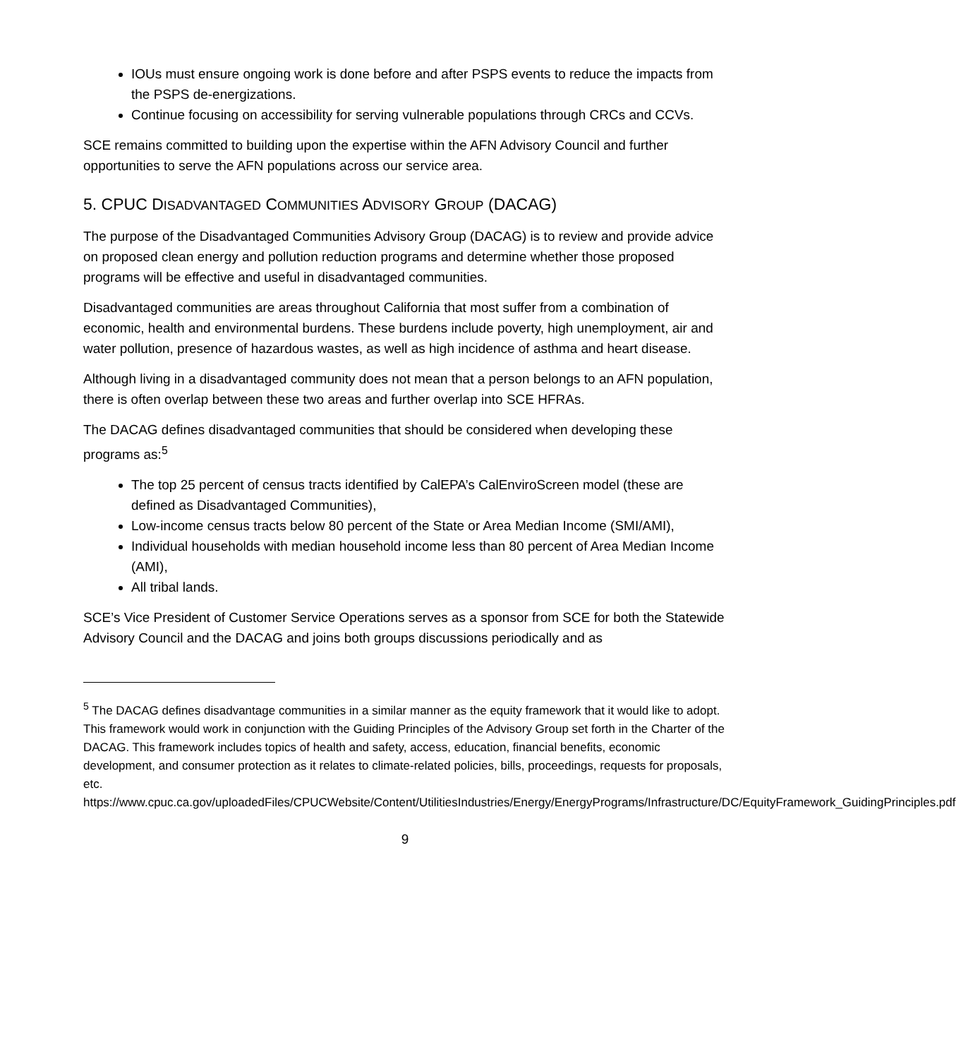IOUs must ensure ongoing work is done before and after PSPS events to reduce the impacts from the PSPS de-energizations.
Continue focusing on accessibility for serving vulnerable populations through CRCs and CCVs.
SCE remains committed to building upon the expertise within the AFN Advisory Council and further opportunities to serve the AFN populations across our service area.
5. CPUC DISADVANTAGED COMMUNITIES ADVISORY GROUP (DACAG)
The purpose of the Disadvantaged Communities Advisory Group (DACAG) is to review and provide advice on proposed clean energy and pollution reduction programs and determine whether those proposed programs will be effective and useful in disadvantaged communities.
Disadvantaged communities are areas throughout California that most suffer from a combination of economic, health and environmental burdens. These burdens include poverty, high unemployment, air and water pollution, presence of hazardous wastes, as well as high incidence of asthma and heart disease.
Although living in a disadvantaged community does not mean that a person belongs to an AFN population, there is often overlap between these two areas and further overlap into SCE HFRAs.
The DACAG defines disadvantaged communities that should be considered when developing these programs as:<sup>5</sup>
The top 25 percent of census tracts identified by CalEPA’s CalEnviroScreen model (these are defined as Disadvantaged Communities),
Low-income census tracts below 80 percent of the State or Area Median Income (SMI/AMI),
Individual households with median household income less than 80 percent of Area Median Income (AMI),
All tribal lands.
SCE’s Vice President of Customer Service Operations serves as a sponsor from SCE for both the Statewide Advisory Council and the DACAG and joins both groups discussions periodically and as
<sup>5</sup> The DACAG defines disadvantage communities in a similar manner as the equity framework that it would like to adopt. This framework would work in conjunction with the Guiding Principles of the Advisory Group set forth in the Charter of the DACAG. This framework includes topics of health and safety, access, education, financial benefits, economic development, and consumer protection as it relates to climate-related policies, bills, proceedings, requests for proposals, etc.
https://www.cpuc.ca.gov/uploadedFiles/CPUCWebsite/Content/UtilitiesIndustries/Energy/EnergyPrograms/Infrastructure/DC/EquityFramework_GuidingPrinciples.pdf
9